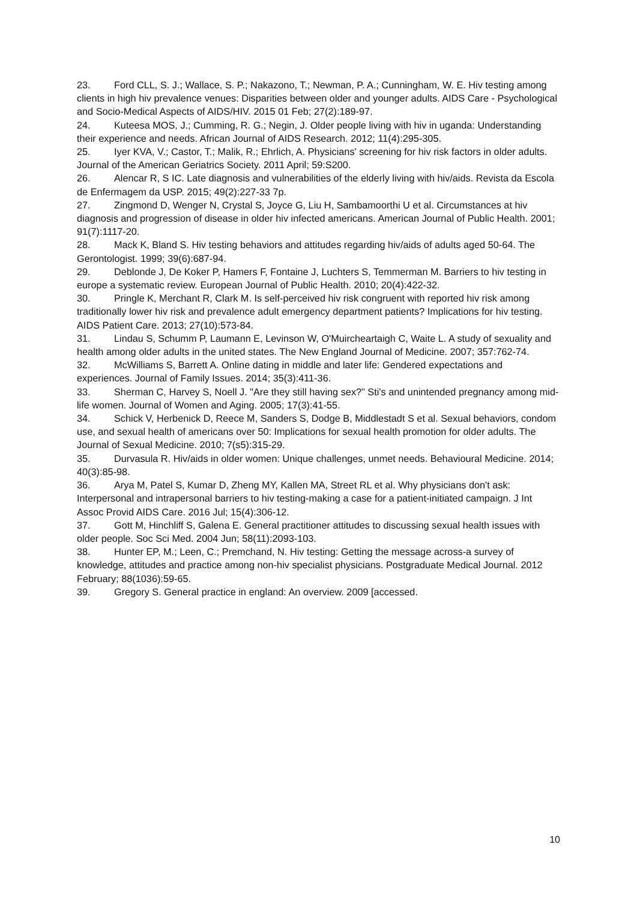23. Ford CLL, S. J.; Wallace, S. P.; Nakazono, T.; Newman, P. A.; Cunningham, W. E. Hiv testing among clients in high hiv prevalence venues: Disparities between older and younger adults. AIDS Care - Psychological and Socio-Medical Aspects of AIDS/HIV. 2015 01 Feb; 27(2):189-97.
24. Kuteesa MOS, J.; Cumming, R. G.; Negin, J. Older people living with hiv in uganda: Understanding their experience and needs. African Journal of AIDS Research. 2012; 11(4):295-305.
25. Iyer KVA, V.; Castor, T.; Malik, R.; Ehrlich, A. Physicians' screening for hiv risk factors in older adults. Journal of the American Geriatrics Society. 2011 April; 59:S200.
26. Alencar R, S IC. Late diagnosis and vulnerabilities of the elderly living with hiv/aids. Revista da Escola de Enfermagem da USP. 2015; 49(2):227-33 7p.
27. Zingmond D, Wenger N, Crystal S, Joyce G, Liu H, Sambamoorthi U et al. Circumstances at hiv diagnosis and progression of disease in older hiv infected americans. American Journal of Public Health. 2001; 91(7):1117-20.
28. Mack K, Bland S. Hiv testing behaviors and attitudes regarding hiv/aids of adults aged 50-64. The Gerontologist. 1999; 39(6):687-94.
29. Deblonde J, De Koker P, Hamers F, Fontaine J, Luchters S, Temmerman M. Barriers to hiv testing in europe a systematic review. European Journal of Public Health. 2010; 20(4):422-32.
30. Pringle K, Merchant R, Clark M. Is self-perceived hiv risk congruent with reported hiv risk among traditionally lower hiv risk and prevalence adult emergency department patients? Implications for hiv testing. AIDS Patient Care. 2013; 27(10):573-84.
31. Lindau S, Schumm P, Laumann E, Levinson W, O'Muircheartaigh C, Waite L. A study of sexuality and health among older adults in the united states. The New England Journal of Medicine. 2007; 357:762-74.
32. McWilliams S, Barrett A. Online dating in middle and later life: Gendered expectations and experiences. Journal of Family Issues. 2014; 35(3):411-36.
33. Sherman C, Harvey S, Noell J. "Are they still having sex?" Sti's and unintended pregnancy among mid-life women. Journal of Women and Aging. 2005; 17(3):41-55.
34. Schick V, Herbenick D, Reece M, Sanders S, Dodge B, Middlestadt S et al. Sexual behaviors, condom use, and sexual health of americans over 50: Implications for sexual health promotion for older adults. The Journal of Sexual Medicine. 2010; 7(s5):315-29.
35. Durvasula R. Hiv/aids in older women: Unique challenges, unmet needs. Behavioural Medicine. 2014; 40(3):85-98.
36. Arya M, Patel S, Kumar D, Zheng MY, Kallen MA, Street RL et al. Why physicians don't ask: Interpersonal and intrapersonal barriers to hiv testing-making a case for a patient-initiated campaign. J Int Assoc Provid AIDS Care. 2016 Jul; 15(4):306-12.
37. Gott M, Hinchliff S, Galena E. General practitioner attitudes to discussing sexual health issues with older people. Soc Sci Med. 2004 Jun; 58(11):2093-103.
38. Hunter EP, M.; Leen, C.; Premchand, N. Hiv testing: Getting the message across-a survey of knowledge, attitudes and practice among non-hiv specialist physicians. Postgraduate Medical Journal. 2012 February; 88(1036):59-65.
39. Gregory S. General practice in england: An overview. 2009 [accessed.
10